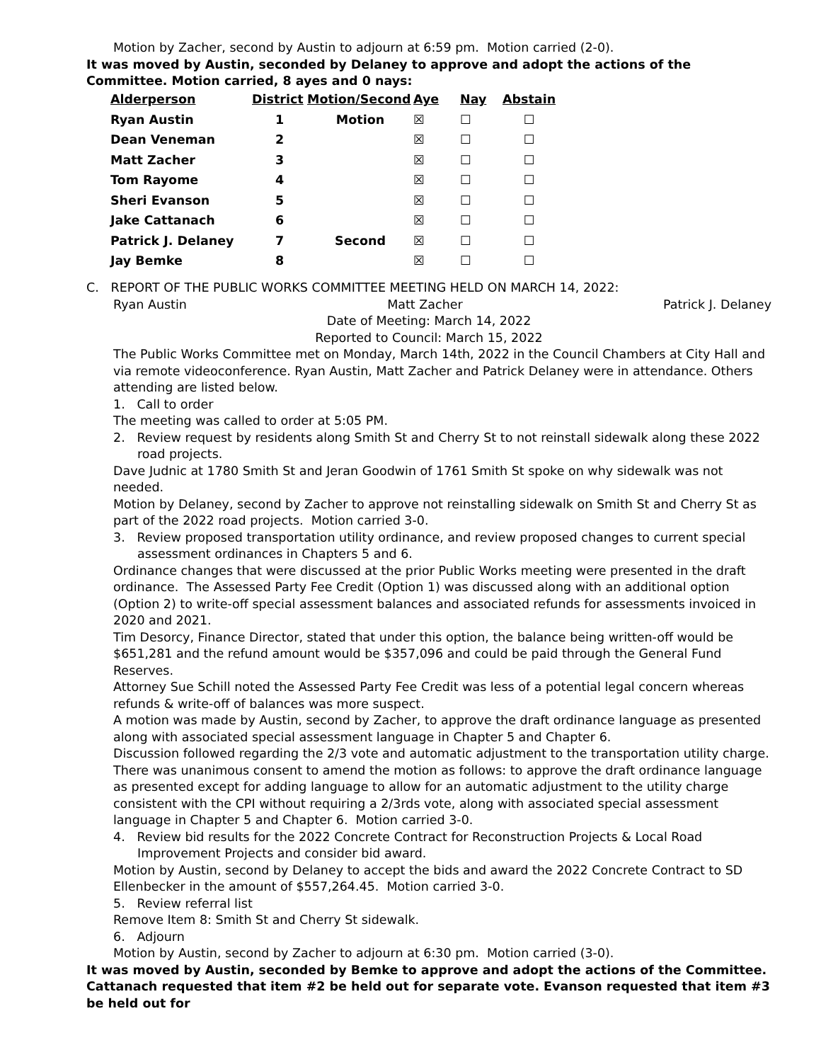Motion by Zacher, second by Austin to adjourn at 6:59 pm. Motion carried (2-0).
It was moved by Austin, seconded by Delaney to approve and adopt the actions of the Committee. Motion carried, 8 ayes and 0 nays:
| Alderperson | District | Motion/Second | Aye | Nay | Abstain |
| --- | --- | --- | --- | --- | --- |
| Ryan Austin | 1 | Motion | ☒ | ☐ | ☐ |
| Dean Veneman | 2 | | ☒ | ☐ | ☐ |
| Matt Zacher | 3 | | ☒ | ☐ | ☐ |
| Tom Rayome | 4 | | ☒ | ☐ | ☐ |
| Sheri Evanson | 5 | | ☒ | ☐ | ☐ |
| Jake Cattanach | 6 | | ☒ | ☐ | ☐ |
| Patrick J. Delaney | 7 | Second | ☒ | ☐ | ☐ |
| Jay Bemke | 8 | | ☒ | ☐ | ☐ |
C. REPORT OF THE PUBLIC WORKS COMMITTEE MEETING HELD ON MARCH 14, 2022:
Ryan Austin Matt Zacher Patrick J. Delaney
Date of Meeting: March 14, 2022
Reported to Council: March 15, 2022
The Public Works Committee met on Monday, March 14th, 2022 in the Council Chambers at City Hall and via remote videoconference. Ryan Austin, Matt Zacher and Patrick Delaney were in attendance. Others attending are listed below.
1. Call to order
The meeting was called to order at 5:05 PM.
2. Review request by residents along Smith St and Cherry St to not reinstall sidewalk along these 2022 road projects.
Dave Judnic at 1780 Smith St and Jeran Goodwin of 1761 Smith St spoke on why sidewalk was not needed.
Motion by Delaney, second by Zacher to approve not reinstalling sidewalk on Smith St and Cherry St as part of the 2022 road projects. Motion carried 3-0.
3. Review proposed transportation utility ordinance, and review proposed changes to current special assessment ordinances in Chapters 5 and 6.
Ordinance changes that were discussed at the prior Public Works meeting were presented in the draft ordinance. The Assessed Party Fee Credit (Option 1) was discussed along with an additional option (Option 2) to write-off special assessment balances and associated refunds for assessments invoiced in 2020 and 2021.
Tim Desorcy, Finance Director, stated that under this option, the balance being written-off would be $651,281 and the refund amount would be $357,096 and could be paid through the General Fund Reserves.
Attorney Sue Schill noted the Assessed Party Fee Credit was less of a potential legal concern whereas refunds & write-off of balances was more suspect.
A motion was made by Austin, second by Zacher, to approve the draft ordinance language as presented along with associated special assessment language in Chapter 5 and Chapter 6.
Discussion followed regarding the 2/3 vote and automatic adjustment to the transportation utility charge. There was unanimous consent to amend the motion as follows: to approve the draft ordinance language as presented except for adding language to allow for an automatic adjustment to the utility charge consistent with the CPI without requiring a 2/3rds vote, along with associated special assessment language in Chapter 5 and Chapter 6. Motion carried 3-0.
4. Review bid results for the 2022 Concrete Contract for Reconstruction Projects & Local Road Improvement Projects and consider bid award.
Motion by Austin, second by Delaney to accept the bids and award the 2022 Concrete Contract to SD Ellenbecker in the amount of $557,264.45. Motion carried 3-0.
5. Review referral list
Remove Item 8: Smith St and Cherry St sidewalk.
6. Adjourn
Motion by Austin, second by Zacher to adjourn at 6:30 pm. Motion carried (3-0).
It was moved by Austin, seconded by Bemke to approve and adopt the actions of the Committee. Cattanach requested that item #2 be held out for separate vote. Evanson requested that item #3 be held out for